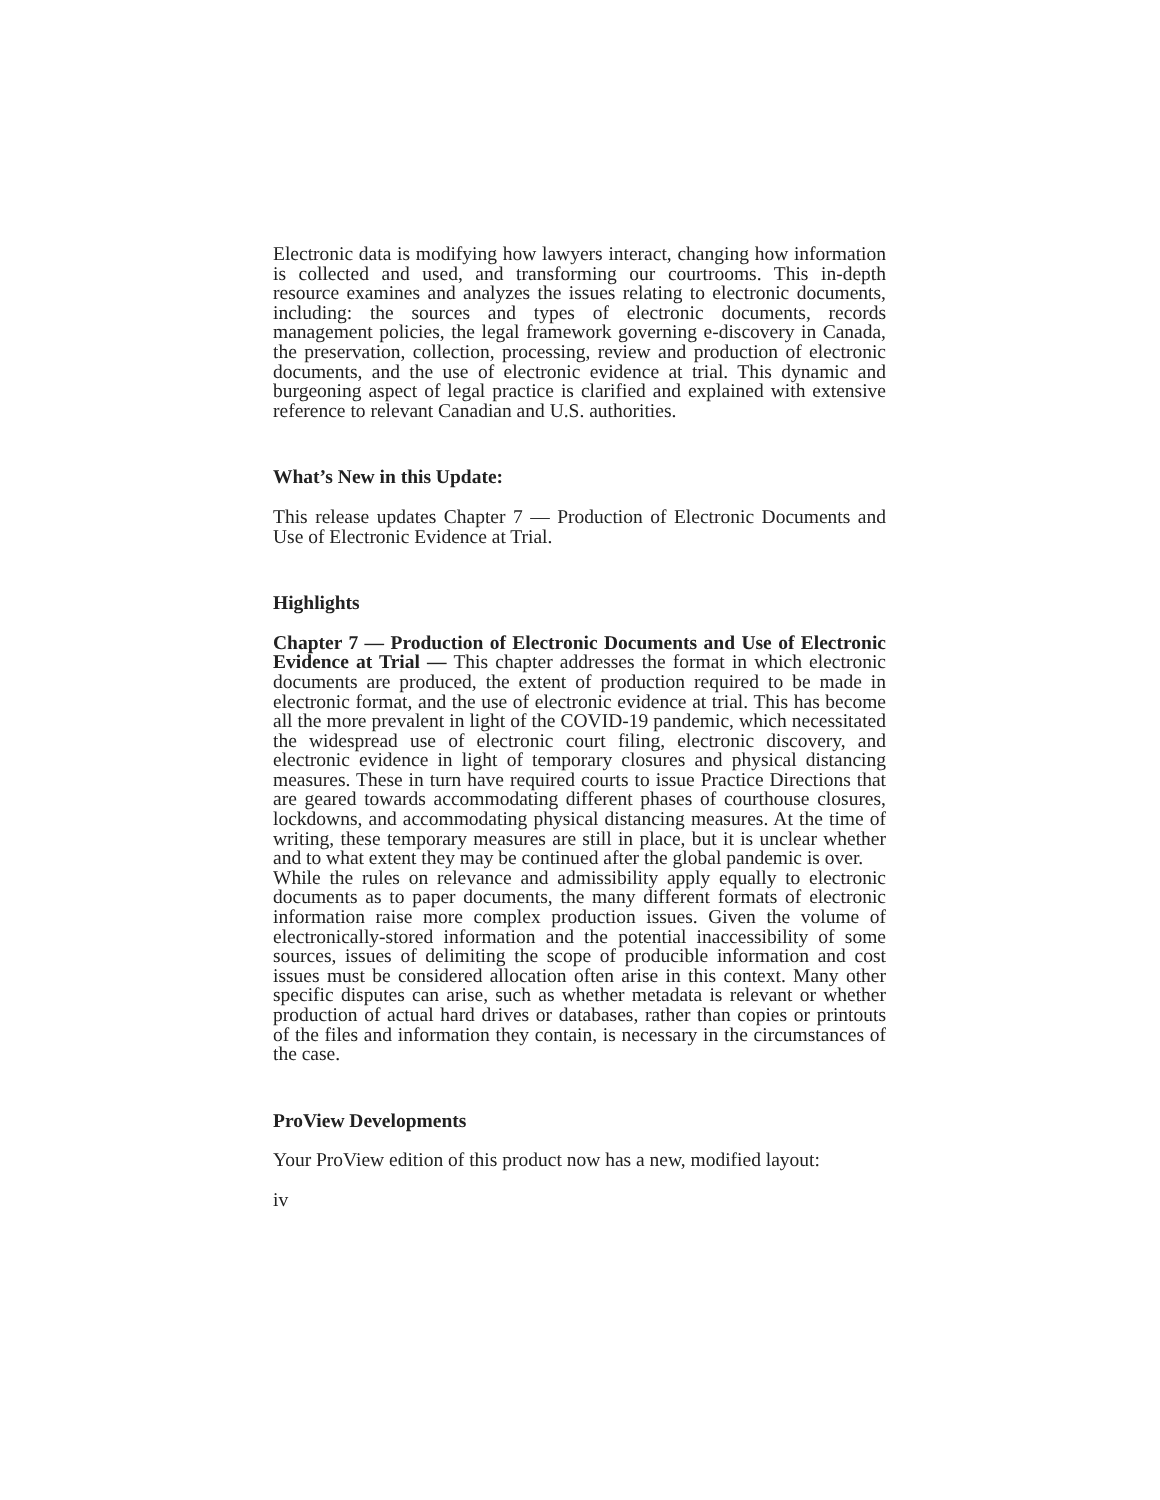Electronic data is modifying how lawyers interact, changing how information is collected and used, and transforming our courtrooms. This in-depth resource examines and analyzes the issues relating to electronic documents, including: the sources and types of electronic documents, records management policies, the legal framework governing e-discovery in Canada, the preservation, collection, processing, review and production of electronic documents, and the use of electronic evidence at trial. This dynamic and burgeoning aspect of legal practice is clarified and explained with extensive reference to relevant Canadian and U.S. authorities.
What’s New in this Update:
This release updates Chapter 7 — Production of Electronic Documents and Use of Electronic Evidence at Trial.
Highlights
Chapter 7 — Production of Electronic Documents and Use of Electronic Evidence at Trial — This chapter addresses the format in which electronic documents are produced, the extent of production required to be made in electronic format, and the use of electronic evidence at trial. This has become all the more prevalent in light of the COVID-19 pandemic, which necessitated the widespread use of electronic court filing, electronic discovery, and electronic evidence in light of temporary closures and physical distancing measures. These in turn have required courts to issue Practice Directions that are geared towards accommodating different phases of courthouse closures, lockdowns, and accommodating physical distancing measures. At the time of writing, these temporary measures are still in place, but it is unclear whether and to what extent they may be continued after the global pandemic is over.
While the rules on relevance and admissibility apply equally to electronic documents as to paper documents, the many different formats of electronic information raise more complex production issues. Given the volume of electronically-stored information and the potential inaccessibility of some sources, issues of delimiting the scope of producible information and cost issues must be considered allocation often arise in this context. Many other specific disputes can arise, such as whether metadata is relevant or whether production of actual hard drives or databases, rather than copies or printouts of the files and information they contain, is necessary in the circumstances of the case.
ProView Developments
Your ProView edition of this product now has a new, modified layout:
iv